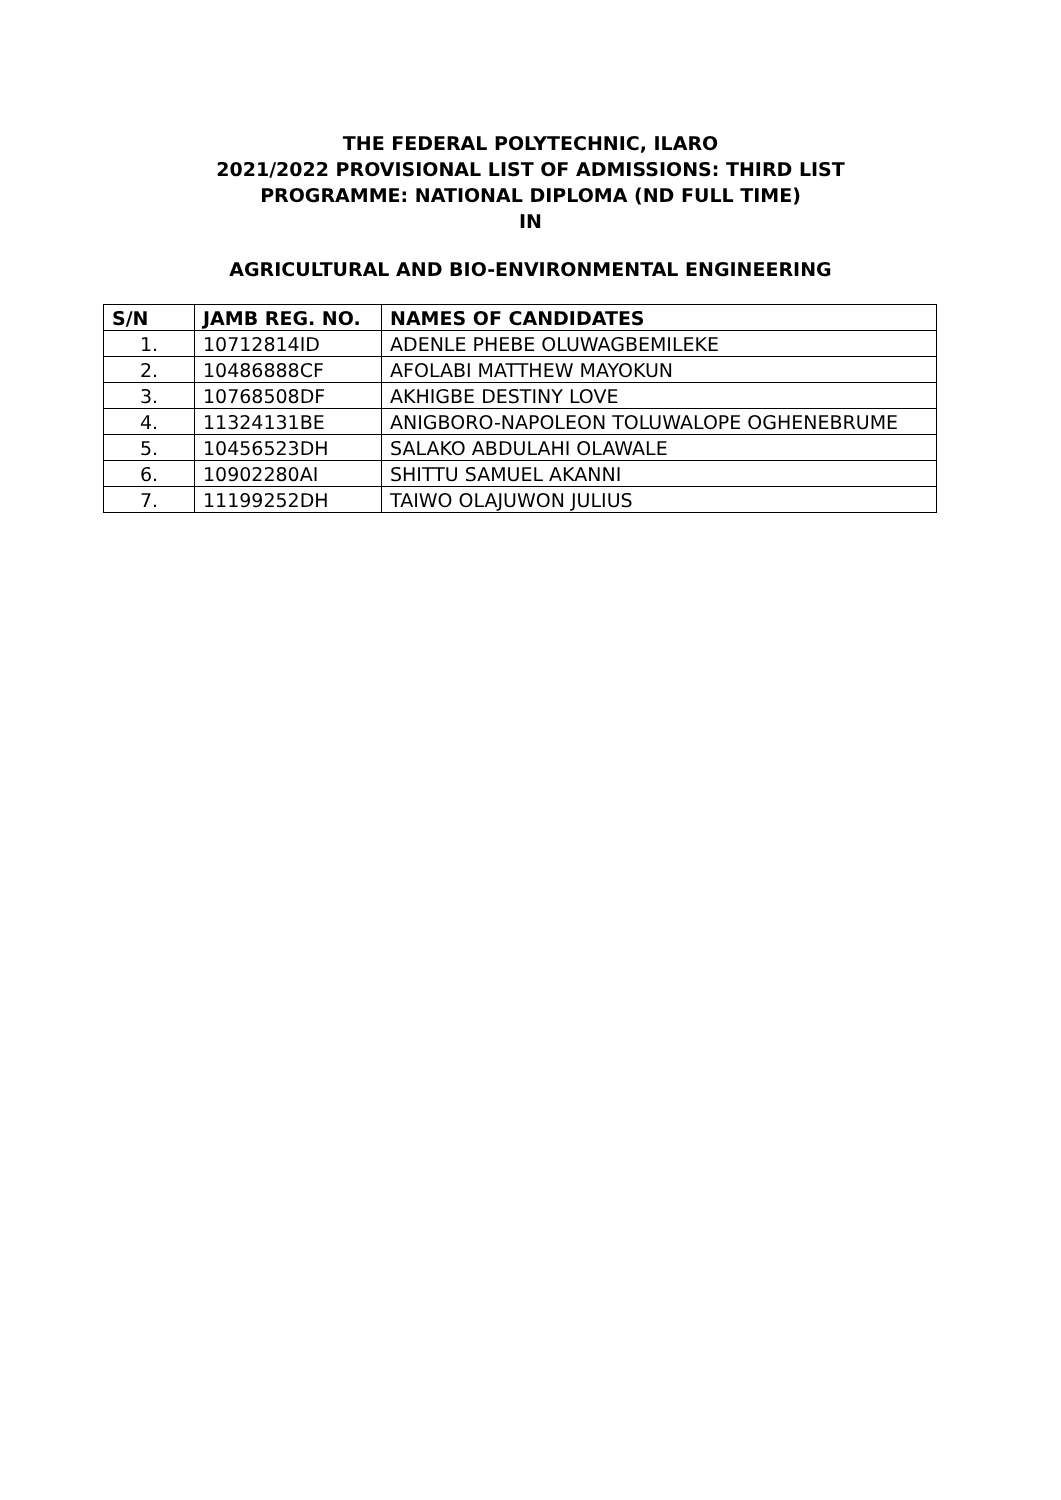THE FEDERAL POLYTECHNIC, ILARO
2021/2022 PROVISIONAL LIST OF ADMISSIONS: THIRD LIST
PROGRAMME: NATIONAL DIPLOMA (ND FULL TIME)
IN
AGRICULTURAL AND BIO-ENVIRONMENTAL ENGINEERING
| S/N | JAMB REG. NO. | NAMES OF CANDIDATES |
| --- | --- | --- |
| 1. | 10712814ID | ADENLE PHEBE OLUWAGBEMILEKE |
| 2. | 10486888CF | AFOLABI MATTHEW MAYOKUN |
| 3. | 10768508DF | AKHIGBE DESTINY LOVE |
| 4. | 11324131BE | ANIGBORO-NAPOLEON TOLUWALOPE OGHENEBRUME |
| 5. | 10456523DH | SALAKO ABDULAHI OLAWALE |
| 6. | 10902280AI | SHITTU SAMUEL AKANNI |
| 7. | 11199252DH | TAIWO OLAJUWON JULIUS |